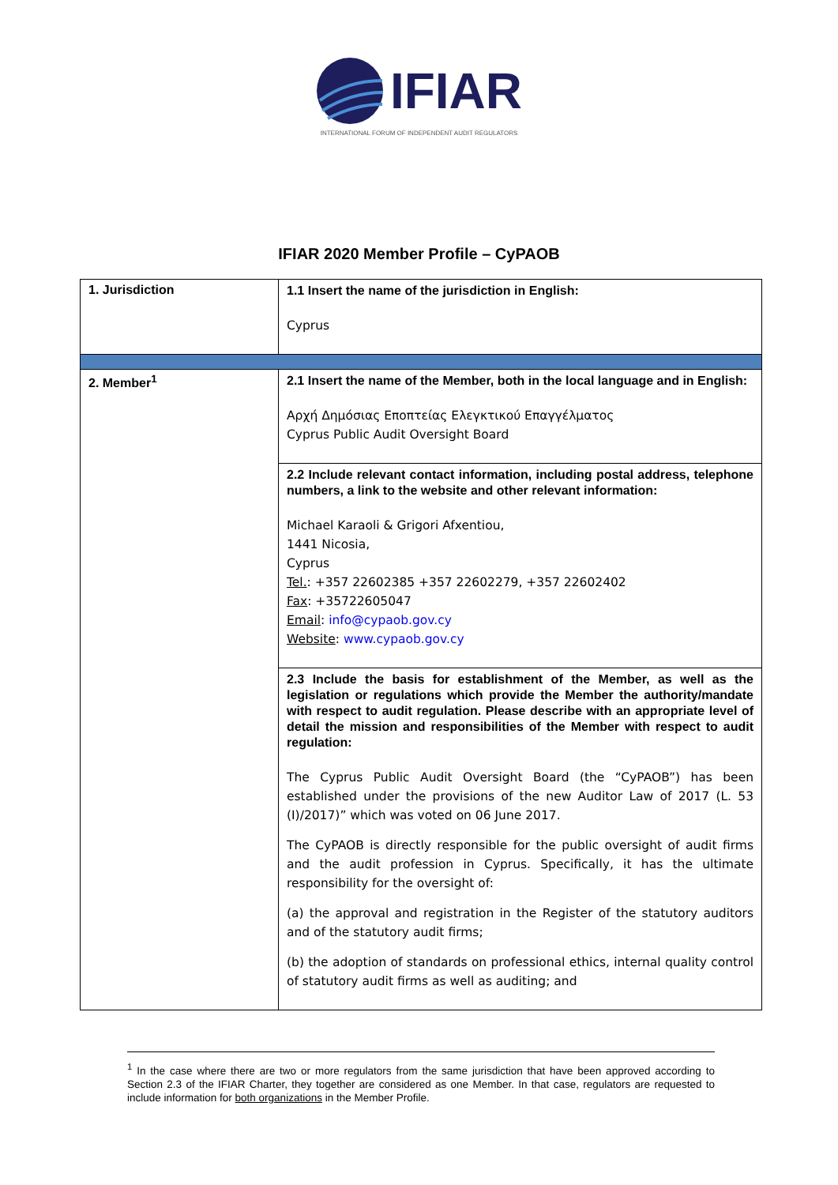IFIAR
INTERNATIONAL FORUM OF INDEPENDENT AUDIT REGULATORS
IFIAR 2020 Member Profile – CyPAOB
| 1. Jurisdiction | 1.1 Insert the name of the jurisdiction in English: Cyprus |
| 2. Member<sup>1</sup> | 2.1 Insert the name of the Member, both in the local language and in English: Αρχή Δημόσιας Εποπτείας Ελεγκτικού Επαγγέλματος Cyprus Public Audit Oversight Board |
| | 2.2 Include relevant contact information, including postal address, telephone numbers, a link to the website and other relevant information: Michael Karaoli & Grigori Afxentiou, 1441 Nicosia, Cyprus Tel. : +357 22602385 +357 22602279, +357 22602402 Fax : +35722605047 Email : info@cypaob.gov.cy Website : www.cypaob.gov.cy |
| | 2.3 Include the basis for establishment of the Member, as well as the legislation or regulations which provide the Member the authority/mandate with respect to audit regulation. Please describe with an appropriate level of detail the mission and responsibilities of the Member with respect to audit regulation: The Cyprus Public Audit Oversight Board (the “CyPAOB”) has been established under the provisions of the new Auditor Law of 2017 (L. 53 (I)/2017)” which was voted on 06 June 2017. The CyPAOB is directly responsible for the public oversight of audit firms and the audit profession in Cyprus. Specifically, it has the ultimate responsibility for the oversight of: (a) the approval and registration in the Register of the statutory auditors and of the statutory audit firms; (b) the adoption of standards on professional ethics, internal quality control of statutory audit firms as well as auditing; and |
<sup>1</sup> In the case where there are two or more regulators from the same jurisdiction that have been approved according to Section 2.3 of the IFIAR Charter, they together are considered as one Member. In that case, regulators are requested to include information for both organizations in the Member Profile.